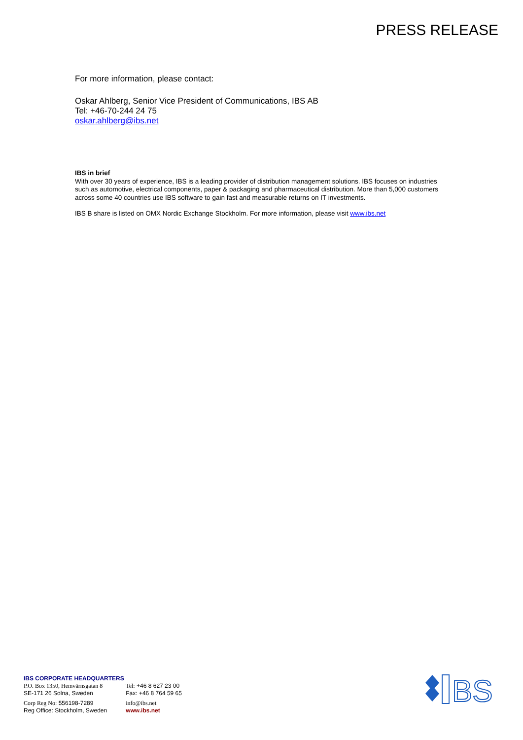PRESS RELEASE
For more information, please contact:
Oskar Ahlberg, Senior Vice President of Communications, IBS AB
Tel: +46-70-244 24 75
oskar.ahlberg@ibs.net
IBS in brief
With over 30 years of experience, IBS is a leading provider of distribution management solutions. IBS focuses on industries such as automotive, electrical components, paper & packaging and pharmaceutical distribution. More than 5,000 customers across some 40 countries use IBS software to gain fast and measurable returns on IT investments.
IBS B share is listed on OMX Nordic Exchange Stockholm. For more information, please visit www.ibs.net
IBS CORPORATE HEADQUARTERS
| P.O. Box 1350, Hemvärnsgatan 8 SE-171 26 Solna, Sweden | Tel: +46 8 627 23 00 Fax: +46 8 764 59 65 |
| Corp Reg No: 556198-7289 Reg Office: Stockholm, Sweden | info@ibs.net www.ibs.net |
BS